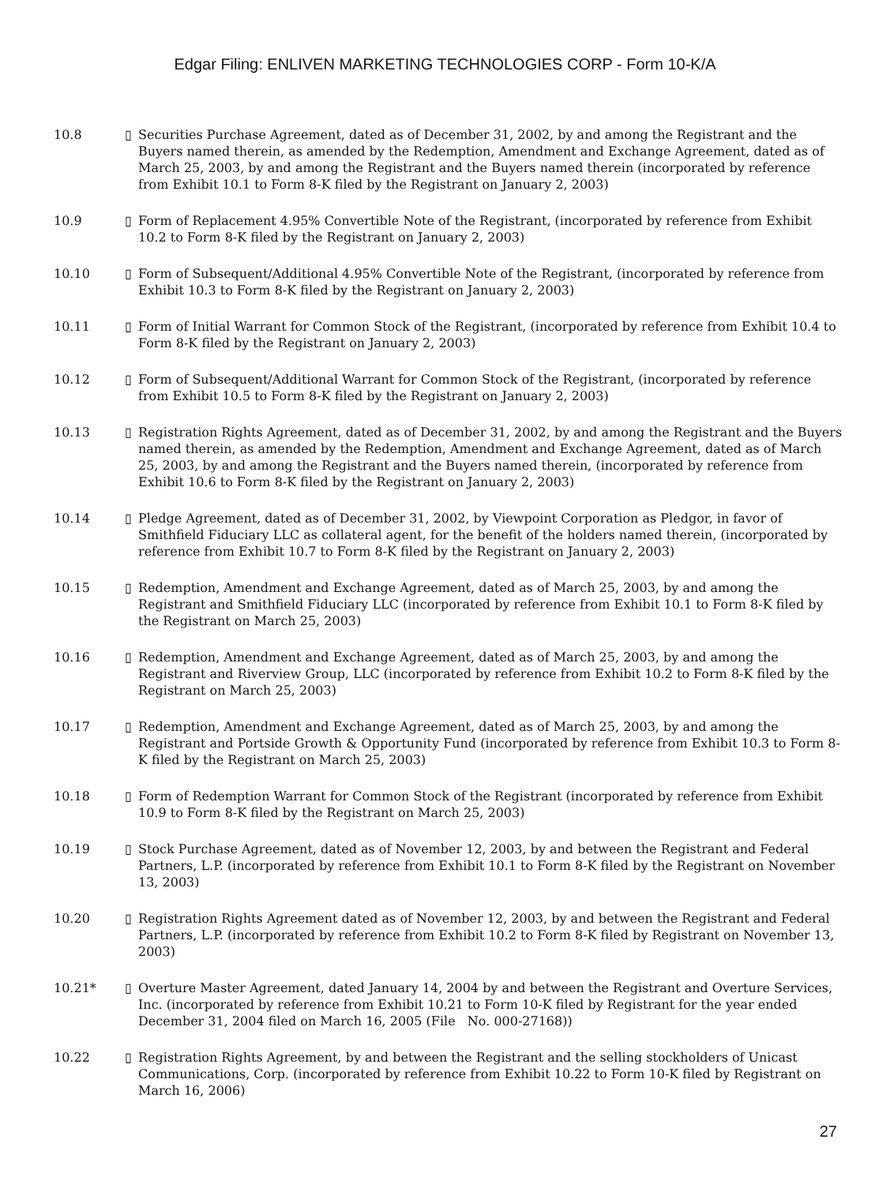Edgar Filing: ENLIVEN MARKETING TECHNOLOGIES CORP - Form 10-K/A
10.8 ▯ Securities Purchase Agreement, dated as of December 31, 2002, by and among the Registrant and the Buyers named therein, as amended by the Redemption, Amendment and Exchange Agreement, dated as of March 25, 2003, by and among the Registrant and the Buyers named therein (incorporated by reference from Exhibit 10.1 to Form 8-K filed by the Registrant on January 2, 2003)
10.9 ▯ Form of Replacement 4.95% Convertible Note of the Registrant, (incorporated by reference from Exhibit 10.2 to Form 8-K filed by the Registrant on January 2, 2003)
10.10 ▯ Form of Subsequent/Additional 4.95% Convertible Note of the Registrant, (incorporated by reference from Exhibit 10.3 to Form 8-K filed by the Registrant on January 2, 2003)
10.11 ▯ Form of Initial Warrant for Common Stock of the Registrant, (incorporated by reference from Exhibit 10.4 to Form 8-K filed by the Registrant on January 2, 2003)
10.12 ▯ Form of Subsequent/Additional Warrant for Common Stock of the Registrant, (incorporated by reference from Exhibit 10.5 to Form 8-K filed by the Registrant on January 2, 2003)
10.13 ▯ Registration Rights Agreement, dated as of December 31, 2002, by and among the Registrant and the Buyers named therein, as amended by the Redemption, Amendment and Exchange Agreement, dated as of March 25, 2003, by and among the Registrant and the Buyers named therein, (incorporated by reference from Exhibit 10.6 to Form 8-K filed by the Registrant on January 2, 2003)
10.14 ▯ Pledge Agreement, dated as of December 31, 2002, by Viewpoint Corporation as Pledgor, in favor of Smithfield Fiduciary LLC as collateral agent, for the benefit of the holders named therein, (incorporated by reference from Exhibit 10.7 to Form 8-K filed by the Registrant on January 2, 2003)
10.15 ▯ Redemption, Amendment and Exchange Agreement, dated as of March 25, 2003, by and among the Registrant and Smithfield Fiduciary LLC (incorporated by reference from Exhibit 10.1 to Form 8-K filed by the Registrant on March 25, 2003)
10.16 ▯ Redemption, Amendment and Exchange Agreement, dated as of March 25, 2003, by and among the Registrant and Riverview Group, LLC (incorporated by reference from Exhibit 10.2 to Form 8-K filed by the Registrant on March 25, 2003)
10.17 ▯ Redemption, Amendment and Exchange Agreement, dated as of March 25, 2003, by and among the Registrant and Portside Growth & Opportunity Fund (incorporated by reference from Exhibit 10.3 to Form 8-K filed by the Registrant on March 25, 2003)
10.18 ▯ Form of Redemption Warrant for Common Stock of the Registrant (incorporated by reference from Exhibit 10.9 to Form 8-K filed by the Registrant on March 25, 2003)
10.19 ▯ Stock Purchase Agreement, dated as of November 12, 2003, by and between the Registrant and Federal Partners, L.P. (incorporated by reference from Exhibit 10.1 to Form 8-K filed by the Registrant on November 13, 2003)
10.20 ▯ Registration Rights Agreement dated as of November 12, 2003, by and between the Registrant and Federal Partners, L.P. (incorporated by reference from Exhibit 10.2 to Form 8-K filed by Registrant on November 13, 2003)
10.21* ▯ Overture Master Agreement, dated January 14, 2004 by and between the Registrant and Overture Services, Inc. (incorporated by reference from Exhibit 10.21 to Form 10-K filed by Registrant for the year ended December 31, 2004 filed on March 16, 2005 (File No. 000-27168))
10.22 ▯ Registration Rights Agreement, by and between the Registrant and the selling stockholders of Unicast Communications, Corp. (incorporated by reference from Exhibit 10.22 to Form 10-K filed by Registrant on March 16, 2006)
27